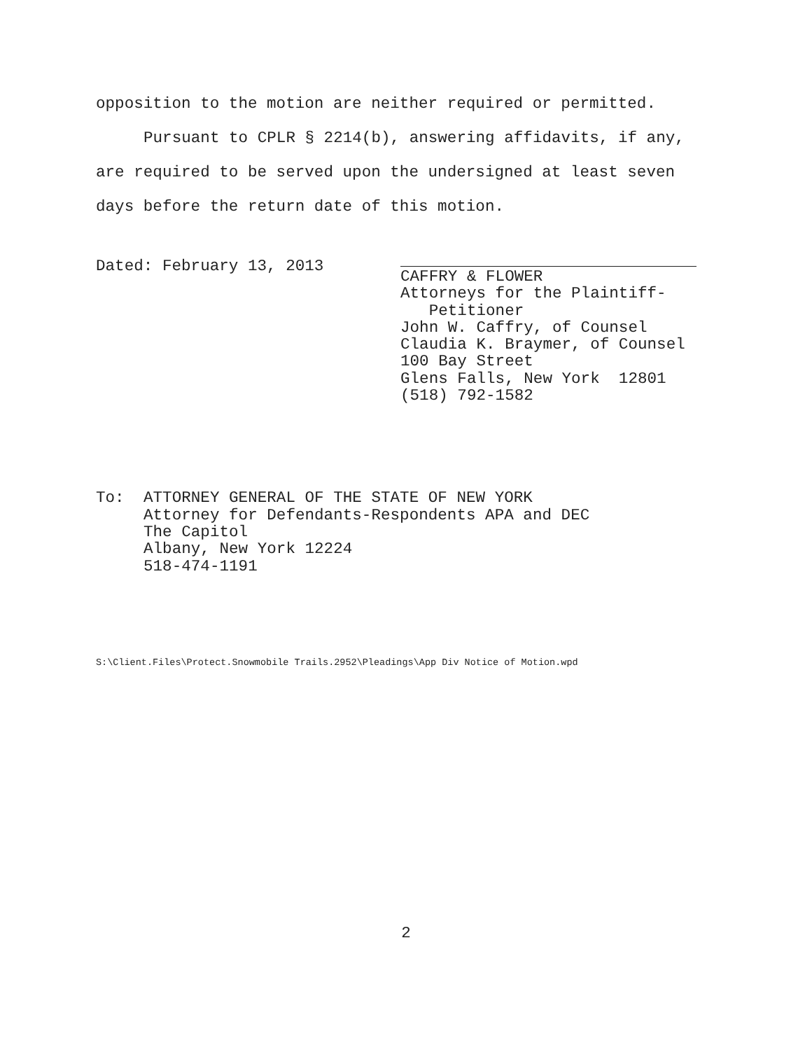opposition to the motion are neither required or permitted.
Pursuant to CPLR § 2214(b), answering affidavits, if any,
are required to be served upon the undersigned at least seven
days before the return date of this motion.
Dated: February 13, 2013
CAFFRY & FLOWER
Attorneys for the Plaintiff-
Petitioner
John W. Caffry, of Counsel
Claudia K. Braymer, of Counsel
100 Bay Street
Glens Falls, New York 12801
(518) 792-1582
To: ATTORNEY GENERAL OF THE STATE OF NEW YORK
Attorney for Defendants-Respondents APA and DEC
The Capitol
Albany, New York 12224
518-474-1191
S:\Client.Files\Protect.Snowmobile Trails.2952\Pleadings\App Div Notice of Motion.wpd
2